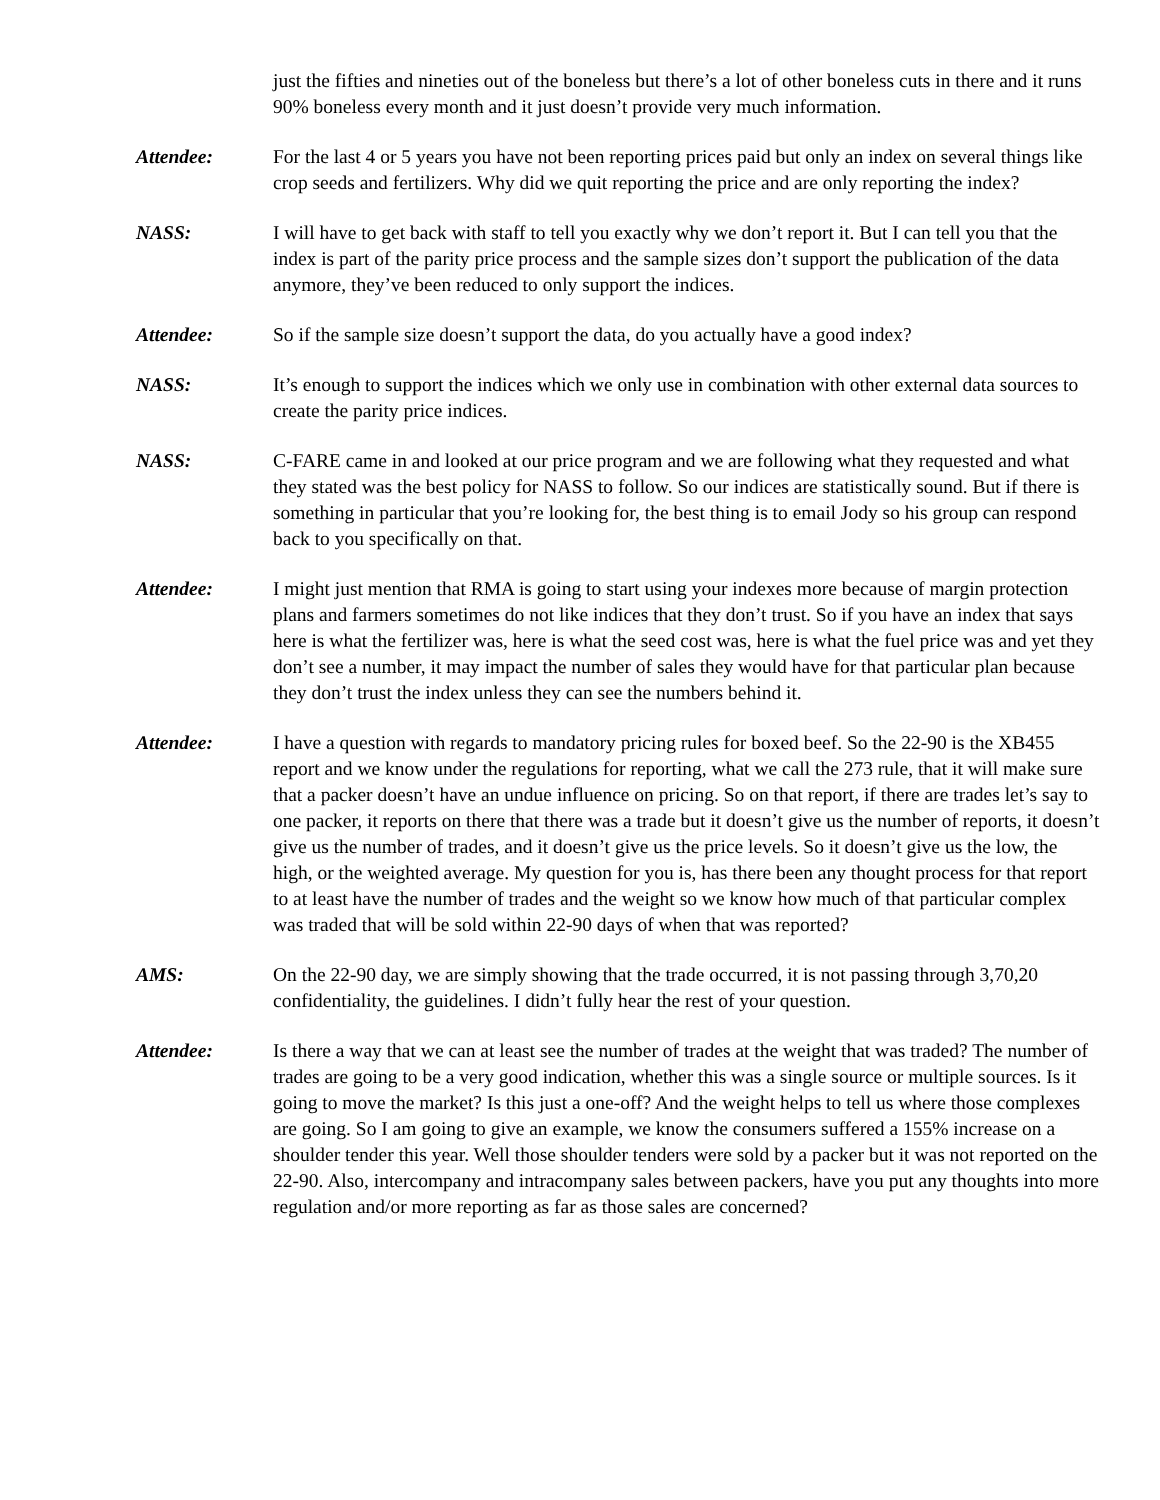just the fifties and nineties out of the boneless but there’s a lot of other boneless cuts in there and it runs 90% boneless every month and it just doesn’t provide very much information.
Attendee: For the last 4 or 5 years you have not been reporting prices paid but only an index on several things like crop seeds and fertilizers. Why did we quit reporting the price and are only reporting the index?
NASS: I will have to get back with staff to tell you exactly why we don’t report it. But I can tell you that the index is part of the parity price process and the sample sizes don’t support the publication of the data anymore, they’ve been reduced to only support the indices.
Attendee: So if the sample size doesn’t support the data, do you actually have a good index?
NASS: It’s enough to support the indices which we only use in combination with other external data sources to create the parity price indices.
NASS: C-FARE came in and looked at our price program and we are following what they requested and what they stated was the best policy for NASS to follow. So our indices are statistically sound. But if there is something in particular that you’re looking for, the best thing is to email Jody so his group can respond back to you specifically on that.
Attendee: I might just mention that RMA is going to start using your indexes more because of margin protection plans and farmers sometimes do not like indices that they don’t trust. So if you have an index that says here is what the fertilizer was, here is what the seed cost was, here is what the fuel price was and yet they don’t see a number, it may impact the number of sales they would have for that particular plan because they don’t trust the index unless they can see the numbers behind it.
Attendee: I have a question with regards to mandatory pricing rules for boxed beef. So the 22-90 is the XB455 report and we know under the regulations for reporting, what we call the 273 rule, that it will make sure that a packer doesn’t have an undue influence on pricing. So on that report, if there are trades let’s say to one packer, it reports on there that there was a trade but it doesn’t give us the number of reports, it doesn’t give us the number of trades, and it doesn’t give us the price levels. So it doesn’t give us the low, the high, or the weighted average. My question for you is, has there been any thought process for that report to at least have the number of trades and the weight so we know how much of that particular complex was traded that will be sold within 22-90 days of when that was reported?
AMS: On the 22-90 day, we are simply showing that the trade occurred, it is not passing through 3,70,20 confidentiality, the guidelines. I didn’t fully hear the rest of your question.
Attendee: Is there a way that we can at least see the number of trades at the weight that was traded? The number of trades are going to be a very good indication, whether this was a single source or multiple sources. Is it going to move the market? Is this just a one-off? And the weight helps to tell us where those complexes are going. So I am going to give an example, we know the consumers suffered a 155% increase on a shoulder tender this year. Well those shoulder tenders were sold by a packer but it was not reported on the 22-90. Also, intercompany and intracompany sales between packers, have you put any thoughts into more regulation and/or more reporting as far as those sales are concerned?